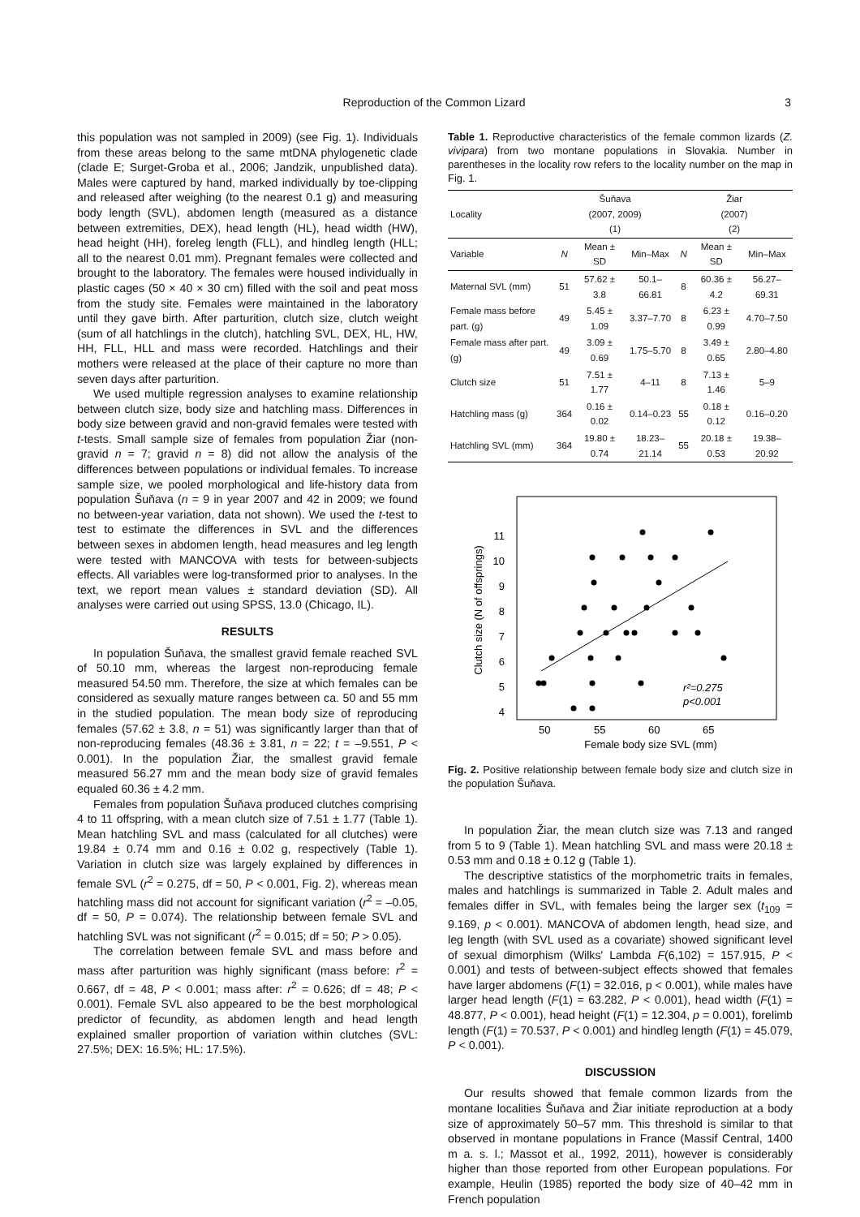Reproduction of the Common Lizard
3
this population was not sampled in 2009) (see Fig. 1). Individuals from these areas belong to the same mtDNA phylogenetic clade (clade E; Surget-Groba et al., 2006; Jandzik, unpublished data). Males were captured by hand, marked individually by toe-clipping and released after weighing (to the nearest 0.1 g) and measuring body length (SVL), abdomen length (measured as a distance between extremities, DEX), head length (HL), head width (HW), head height (HH), foreleg length (FLL), and hindleg length (HLL; all to the nearest 0.01 mm). Pregnant females were collected and brought to the laboratory. The females were housed individually in plastic cages (50 × 40 × 30 cm) filled with the soil and peat moss from the study site. Females were maintained in the laboratory until they gave birth. After parturition, clutch size, clutch weight (sum of all hatchlings in the clutch), hatchling SVL, DEX, HL, HW, HH, FLL, HLL and mass were recorded. Hatchlings and their mothers were released at the place of their capture no more than seven days after parturition.
We used multiple regression analyses to examine relationship between clutch size, body size and hatchling mass. Differences in body size between gravid and non-gravid females were tested with t-tests. Small sample size of females from population Žiar (non-gravid n = 7; gravid n = 8) did not allow the analysis of the differences between populations or individual females. To increase sample size, we pooled morphological and life-history data from population Šuňava (n = 9 in year 2007 and 42 in 2009; we found no between-year variation, data not shown). We used the t-test to test to estimate the differences in SVL and the differences between sexes in abdomen length, head measures and leg length were tested with MANCOVA with tests for between-subjects effects. All variables were log-transformed prior to analyses. In the text, we report mean values ± standard deviation (SD). All analyses were carried out using SPSS, 13.0 (Chicago, IL).
RESULTS
In population Šuňava, the smallest gravid female reached SVL of 50.10 mm, whereas the largest non-reproducing female measured 54.50 mm. Therefore, the size at which females can be considered as sexually mature ranges between ca. 50 and 55 mm in the studied population. The mean body size of reproducing females (57.62 ± 3.8, n = 51) was significantly larger than that of non-reproducing females (48.36 ± 3.81, n = 22; t = –9.551, P < 0.001). In the population Žiar, the smallest gravid female measured 56.27 mm and the mean body size of gravid females equaled 60.36 ± 4.2 mm.
Females from population Šuňava produced clutches comprising 4 to 11 offspring, with a mean clutch size of 7.51 ± 1.77 (Table 1). Mean hatchling SVL and mass (calculated for all clutches) were 19.84 ± 0.74 mm and 0.16 ± 0.02 g, respectively (Table 1). Variation in clutch size was largely explained by differences in female SVL (r<sup>2</sup> = 0.275, df = 50, P < 0.001, Fig. 2), whereas mean hatchling mass did not account for significant variation (r<sup>2</sup> = –0.05, df = 50, P = 0.074). The relationship between female SVL and hatchling SVL was not significant (r<sup>2</sup> = 0.015; df = 50; P > 0.05).
The correlation between female SVL and mass before and mass after parturition was highly significant (mass before: r<sup>2</sup> = 0.667, df = 48, P < 0.001; mass after: r<sup>2</sup> = 0.626; df = 48; P < 0.001). Female SVL also appeared to be the best morphological predictor of fecundity, as abdomen length and head length explained smaller proportion of variation within clutches (SVL: 27.5%; DEX: 16.5%; HL: 17.5%).
Table 1. Reproductive characteristics of the female common lizards (Z. vivipara) from two montane populations in Slovakia. Number in parentheses in the locality row refers to the locality number on the map in Fig. 1.
| Locality | Šuňava (2007, 2009) (1) | | | Žiar (2007) (2) | | |
| --- | --- | --- | --- | --- | --- | --- |
| Variable | N | Mean ± SD | Min–Max | N | Mean ± SD | Min–Max |
| Maternal SVL (mm) | 51 | 57.62 ± 3.8 | 50.1–66.81 | 8 | 60.36 ± 4.2 | 56.27–69.31 |
| Female mass before part. (g) | 49 | 5.45 ± 1.09 | 3.37–7.70 | 8 | 6.23 ± 0.99 | 4.70–7.50 |
| Female mass after part. (g) | 49 | 3.09 ± 0.69 | 1.75–5.70 | 8 | 3.49 ± 0.65 | 2.80–4.80 |
| Clutch size | 51 | 7.51 ± 1.77 | 4–11 | 8 | 7.13 ± 1.46 | 5–9 |
| Hatchling mass (g) | 364 | 0.16 ± 0.02 | 0.14–0.23 | 55 | 0.18 ± 0.12 | 0.16–0.20 |
| Hatchling SVL (mm) | 364 | 19.80 ± 0.74 | 18.23–21.14 | 55 | 20.18 ± 0.53 | 19.38–20.92 |
4
5
6
7
8
9
10
11
50
55
60
65
Female body size SVL (mm)
Clutch size (N of offsprings)
r²=0.275
p<0.001
Fig. 2. Positive relationship between female body size and clutch size in the population Šuňava.
In population Žiar, the mean clutch size was 7.13 and ranged from 5 to 9 (Table 1). Mean hatchling SVL and mass were 20.18 ± 0.53 mm and 0.18 ± 0.12 g (Table 1).
The descriptive statistics of the morphometric traits in females, males and hatchlings is summarized in Table 2. Adult males and females differ in SVL, with females being the larger sex (t<sub>109</sub> = 9.169, p < 0.001). MANCOVA of abdomen length, head size, and leg length (with SVL used as a covariate) showed significant level of sexual dimorphism (Wilks' Lambda F(6,102) = 157.915, P < 0.001) and tests of between-subject effects showed that females have larger abdomens (F(1) = 32.016, p < 0.001), while males have larger head length (F(1) = 63.282, P < 0.001), head width (F(1) = 48.877, P < 0.001), head height (F(1) = 12.304, p = 0.001), forelimb length (F(1) = 70.537, P < 0.001) and hindleg length (F(1) = 45.079, P < 0.001).
DISCUSSION
Our results showed that female common lizards from the montane localities Šuňava and Žiar initiate reproduction at a body size of approximately 50–57 mm. This threshold is similar to that observed in montane populations in France (Massif Central, 1400 m a. s. l.; Massot et al., 1992, 2011), however is considerably higher than those reported from other European populations. For example, Heulin (1985) reported the body size of 40–42 mm in French population